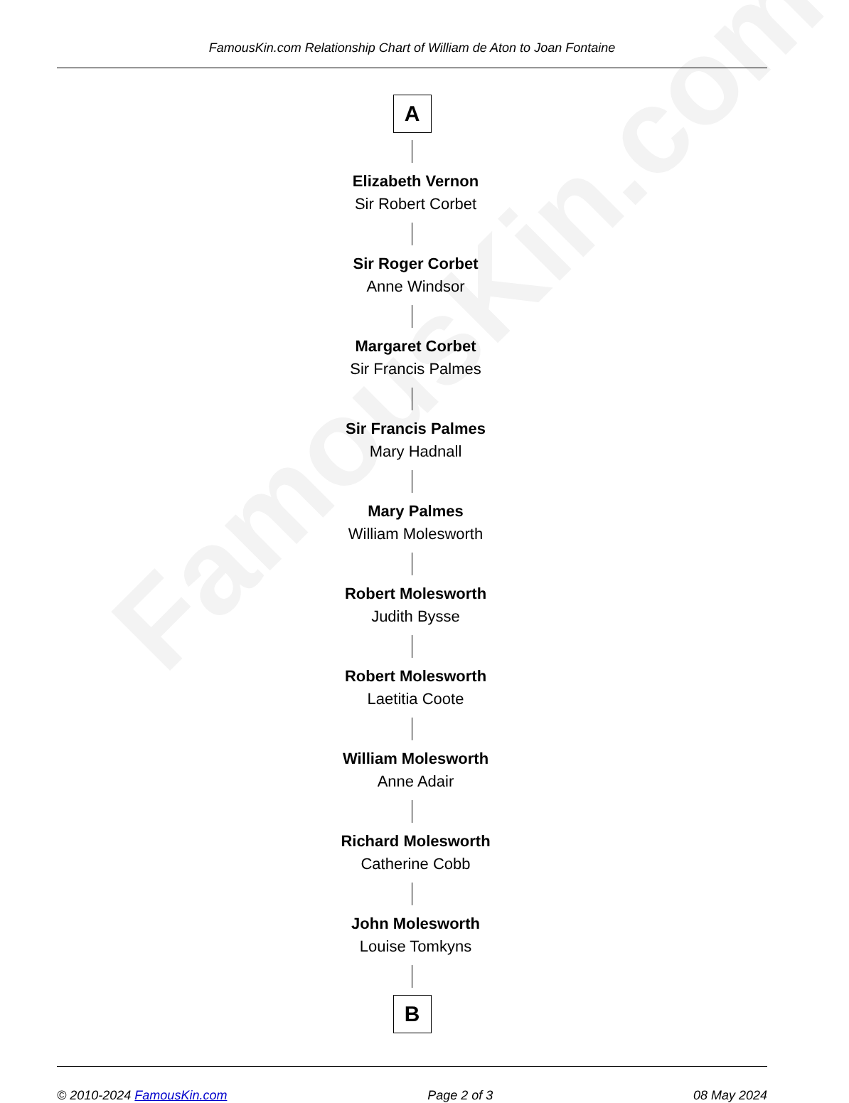FamousKin.com
FamousKin.com Relationship Chart of William de Aton to Joan Fontaine
A
Elizabeth Vernon
Sir Robert Corbet
Sir Roger Corbet
Anne Windsor
Margaret Corbet
Sir Francis Palmes
Sir Francis Palmes
Mary Hadnall
Mary Palmes
William Molesworth
Robert Molesworth
Judith Bysse
Robert Molesworth
Laetitia Coote
William Molesworth
Anne Adair
Richard Molesworth
Catherine Cobb
John Molesworth
Louise Tomkyns
B
© 2010-2024 FamousKin.com Page 2 of 3 08 May 2024